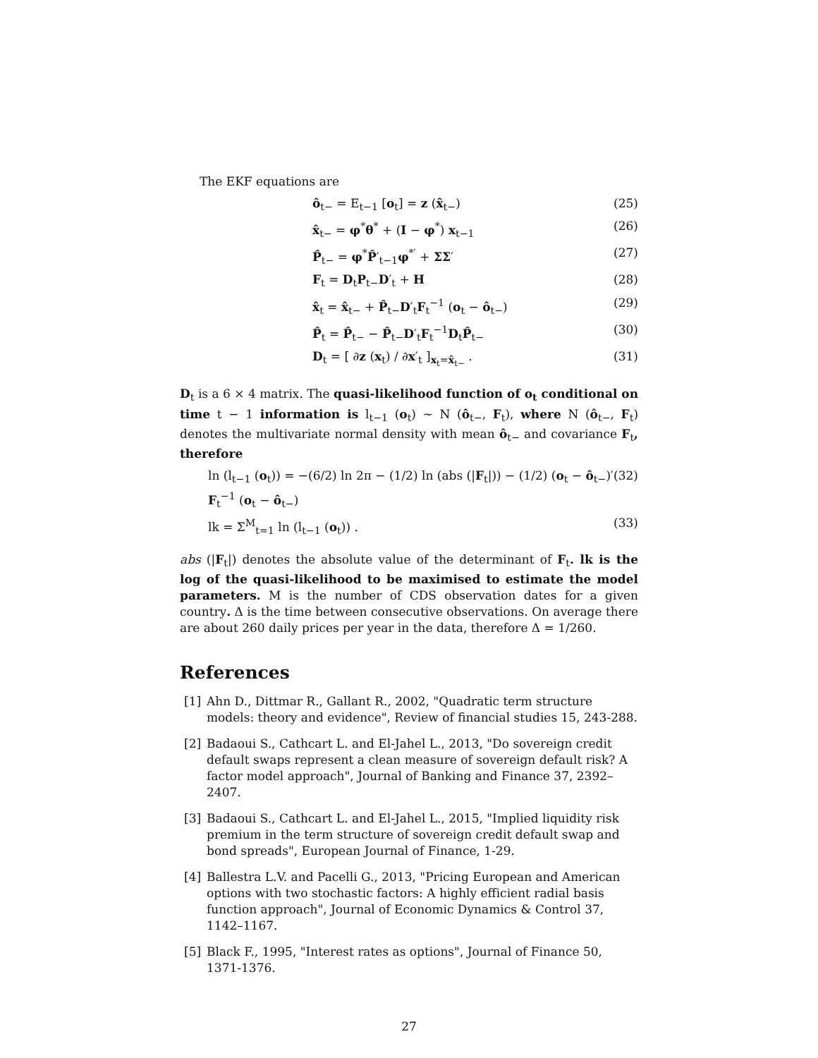The EKF equations are
ô<sub>t−</sub> = E<sub>t−1</sub> [o<sub>t</sub>] = z (x̂<sub>t−</sub>) (25)
x̂<sub>t−</sub> = φ<sup>*</sup>θ<sup>*</sup> + (I − φ<sup>*</sup>) x<sub>t−1</sub> (26)
P̂<sub>t−</sub> = φ<sup>*</sup>P̂′<sub>t−1</sub>φ<sup>*′</sup> + ΣΣ′ (27)
F<sub>t</sub> = D<sub>t</sub>P<sub>t−</sub>D′<sub>t</sub> + H (28)
x̂<sub>t</sub> = x̂<sub>t−</sub> + P̂<sub>t−</sub>D′<sub>t</sub>F<sub>t</sub><sup>−1</sup> (o<sub>t</sub> − ô<sub>t−</sub>) (29)
P̂<sub>t</sub> = P̂<sub>t−</sub> − P̂<sub>t−</sub>D′<sub>t</sub>F<sub>t</sub><sup>−1</sup>D<sub>t</sub>P̂<sub>t−</sub> (30)
D<sub>t</sub> = [ ∂z (x<sub>t</sub>) / ∂x′<sub>t</sub> ]<sub>x<sub>t</sub>=x̂<sub>t−</sub></sub> . (31)
D<sub>t</sub> is a 6 × 4 matrix. The quasi-likelihood function of o<sub>t</sub> conditional on time t − 1 information is l<sub>t−1</sub> (o<sub>t</sub>) ∼ N (ô<sub>t−</sub>, F<sub>t</sub>), where N (ô<sub>t−</sub>, F<sub>t</sub>) denotes the multivariate normal density with mean ô<sub>t−</sub> and covariance F<sub>t</sub>, therefore
ln (l<sub>t−1</sub> (o<sub>t</sub>)) = −(6/2) ln 2π − (1/2) ln (abs (|F<sub>t</sub>|)) − (1/2) (o<sub>t</sub> − ô<sub>t−</sub>)′ F<sub>t</sub><sup>−1</sup> (o<sub>t</sub> − ô<sub>t−</sub>) (32)
lk = Σ<sup>M</sup><sub>t=1</sub> ln (l<sub>t−1</sub> (o<sub>t</sub>)) . (33)
abs (|F<sub>t</sub>|) denotes the absolute value of the determinant of F<sub>t</sub>. lk is the log of the quasi-likelihood to be maximised to estimate the model parameters. M is the number of CDS observation dates for a given country. Δ is the time between consecutive observations. On average there are about 260 daily prices per year in the data, therefore Δ = 1/260.
References
[1] Ahn D., Dittmar R., Gallant R., 2002, "Quadratic term structure models: theory and evidence", Review of financial studies 15, 243-288.
[2] Badaoui S., Cathcart L. and El-Jahel L., 2013, "Do sovereign credit default swaps represent a clean measure of sovereign default risk? A factor model approach", Journal of Banking and Finance 37, 2392–2407.
[3] Badaoui S., Cathcart L. and El-Jahel L., 2015, "Implied liquidity risk premium in the term structure of sovereign credit default swap and bond spreads", European Journal of Finance, 1-29.
[4] Ballestra L.V. and Pacelli G., 2013, "Pricing European and American options with two stochastic factors: A highly efficient radial basis function approach", Journal of Economic Dynamics & Control 37, 1142–1167.
[5] Black F., 1995, "Interest rates as options", Journal of Finance 50, 1371-1376.
27